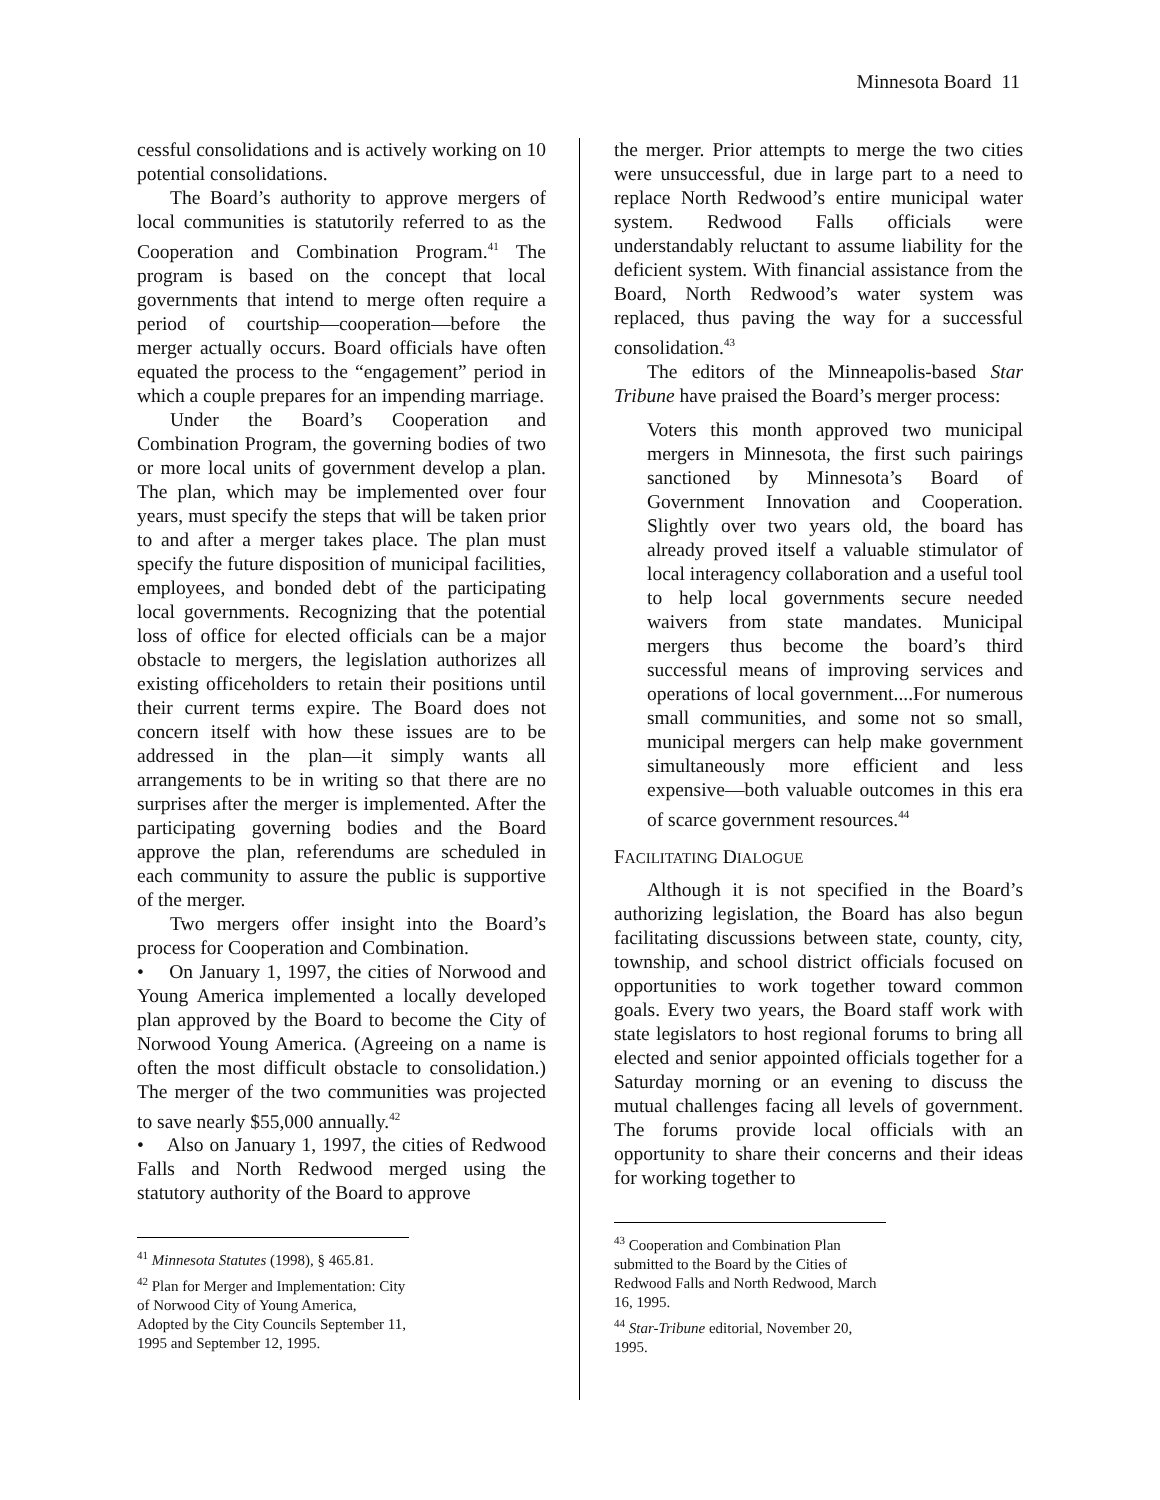Minnesota Board 11
cessful consolidations and is actively working on 10 potential consolidations.
The Board’s authority to approve mergers of local communities is statutorily referred to as the Cooperation and Combination Program.<sup>41</sup> The program is based on the concept that local governments that intend to merge often require a period of courtship—cooperation—before the merger actually occurs. Board officials have often equated the process to the “engagement” period in which a couple prepares for an impending marriage.
Under the Board’s Cooperation and Combination Program, the governing bodies of two or more local units of government develop a plan. The plan, which may be implemented over four years, must specify the steps that will be taken prior to and after a merger takes place. The plan must specify the future disposition of municipal facilities, employees, and bonded debt of the participating local governments. Recognizing that the potential loss of office for elected officials can be a major obstacle to mergers, the legislation authorizes all existing officeholders to retain their positions until their current terms expire. The Board does not concern itself with how these issues are to be addressed in the plan—it simply wants all arrangements to be in writing so that there are no surprises after the merger is implemented. After the participating governing bodies and the Board approve the plan, referendums are scheduled in each community to assure the public is supportive of the merger.
Two mergers offer insight into the Board’s process for Cooperation and Combination.
• On January 1, 1997, the cities of Norwood and Young America implemented a locally developed plan approved by the Board to become the City of Norwood Young America. (Agreeing on a name is often the most difficult obstacle to consolidation.) The merger of the two communities was projected to save nearly $55,000 annually.<sup>42</sup>
• Also on January 1, 1997, the cities of Redwood Falls and North Redwood merged using the statutory authority of the Board to approve
<sup>41</sup> Minnesota Statutes (1998), § 465.81.
<sup>42</sup> Plan for Merger and Implementation: City of Norwood City of Young America, Adopted by the City Councils September 11, 1995 and September 12, 1995.
the merger. Prior attempts to merge the two cities were unsuccessful, due in large part to a need to replace North Redwood’s entire municipal water system. Redwood Falls officials were understandably reluctant to assume liability for the deficient system. With financial assistance from the Board, North Redwood’s water system was replaced, thus paving the way for a successful consolidation.<sup>43</sup>
The editors of the Minneapolis-based Star Tribune have praised the Board’s merger process:
Voters this month approved two municipal mergers in Minnesota, the first such pairings sanctioned by Minnesota’s Board of Government Innovation and Cooperation. Slightly over two years old, the board has already proved itself a valuable stimulator of local interagency collaboration and a useful tool to help local governments secure needed waivers from state mandates. Municipal mergers thus become the board’s third successful means of improving services and operations of local government....For numerous small communities, and some not so small, municipal mergers can help make government simultaneously more efficient and less expensive—both valuable outcomes in this era of scarce government resources.<sup>44</sup>
FACILITATING DIALOGUE
Although it is not specified in the Board’s authorizing legislation, the Board has also begun facilitating discussions between state, county, city, township, and school district officials focused on opportunities to work together toward common goals. Every two years, the Board staff work with state legislators to host regional forums to bring all elected and senior appointed officials together for a Saturday morning or an evening to discuss the mutual challenges facing all levels of government. The forums provide local officials with an opportunity to share their concerns and their ideas for working together to
<sup>43</sup> Cooperation and Combination Plan submitted to the Board by the Cities of Redwood Falls and North Redwood, March 16, 1995.
<sup>44</sup> Star-Tribune editorial, November 20, 1995.